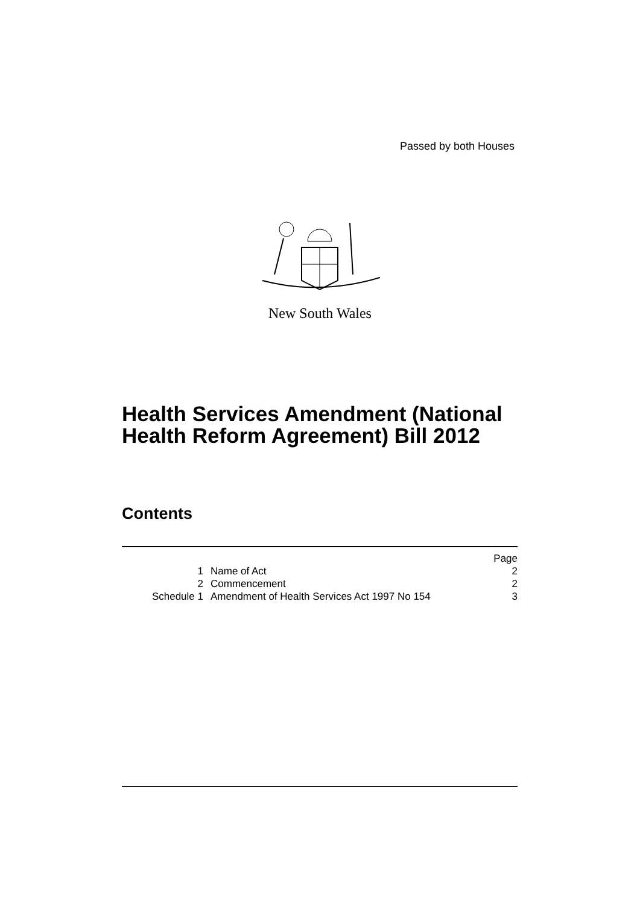Passed by both Houses
New South Wales
Health Services Amendment (National
Health Reform Agreement) Bill 2012
Contents
| | | Page |
| 1 | Name of Act | 2 |
| 2 | Commencement | 2 |
| Schedule 1 | Amendment of Health Services Act 1997 No 154 | 3 |